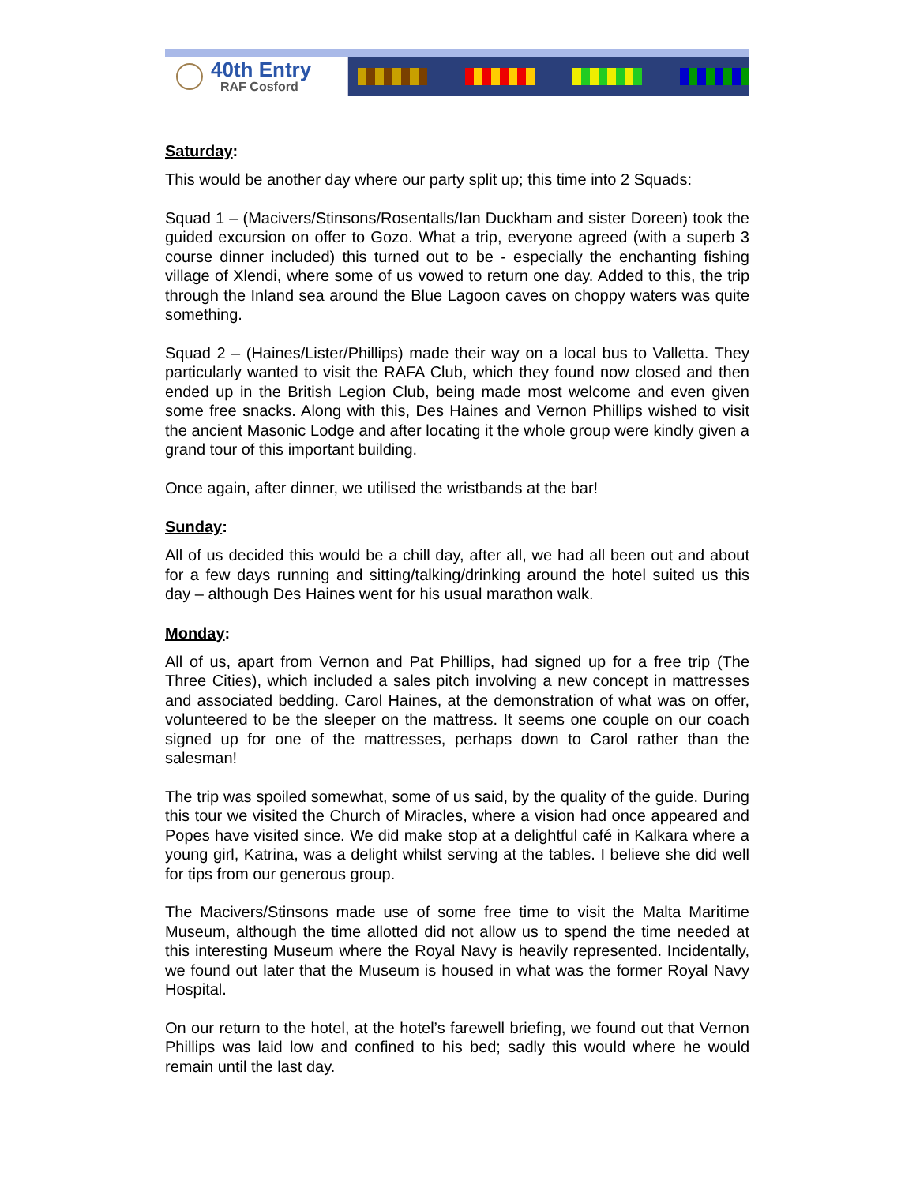40th Entry
RAF Cosford
Saturday:
This would be another day where our party split up; this time into 2 Squads:
Squad 1 – (Macivers/Stinsons/Rosentalls/Ian Duckham and sister Doreen) took the guided excursion on offer to Gozo. What a trip, everyone agreed (with a superb 3 course dinner included) this turned out to be - especially the enchanting fishing village of Xlendi, where some of us vowed to return one day. Added to this, the trip through the Inland sea around the Blue Lagoon caves on choppy waters was quite something.
Squad 2 – (Haines/Lister/Phillips) made their way on a local bus to Valletta. They particularly wanted to visit the RAFA Club, which they found now closed and then ended up in the British Legion Club, being made most welcome and even given some free snacks. Along with this, Des Haines and Vernon Phillips wished to visit the ancient Masonic Lodge and after locating it the whole group were kindly given a grand tour of this important building.
Once again, after dinner, we utilised the wristbands at the bar!
Sunday:
All of us decided this would be a chill day, after all, we had all been out and about for a few days running and sitting/talking/drinking around the hotel suited us this day – although Des Haines went for his usual marathon walk.
Monday:
All of us, apart from Vernon and Pat Phillips, had signed up for a free trip (The Three Cities), which included a sales pitch involving a new concept in mattresses and associated bedding. Carol Haines, at the demonstration of what was on offer, volunteered to be the sleeper on the mattress. It seems one couple on our coach signed up for one of the mattresses, perhaps down to Carol rather than the salesman!
The trip was spoiled somewhat, some of us said, by the quality of the guide. During this tour we visited the Church of Miracles, where a vision had once appeared and Popes have visited since. We did make stop at a delightful café in Kalkara where a young girl, Katrina, was a delight whilst serving at the tables. I believe she did well for tips from our generous group.
The Macivers/Stinsons made use of some free time to visit the Malta Maritime Museum, although the time allotted did not allow us to spend the time needed at this interesting Museum where the Royal Navy is heavily represented. Incidentally, we found out later that the Museum is housed in what was the former Royal Navy Hospital.
On our return to the hotel, at the hotel’s farewell briefing, we found out that Vernon Phillips was laid low and confined to his bed; sadly this would where he would remain until the last day.